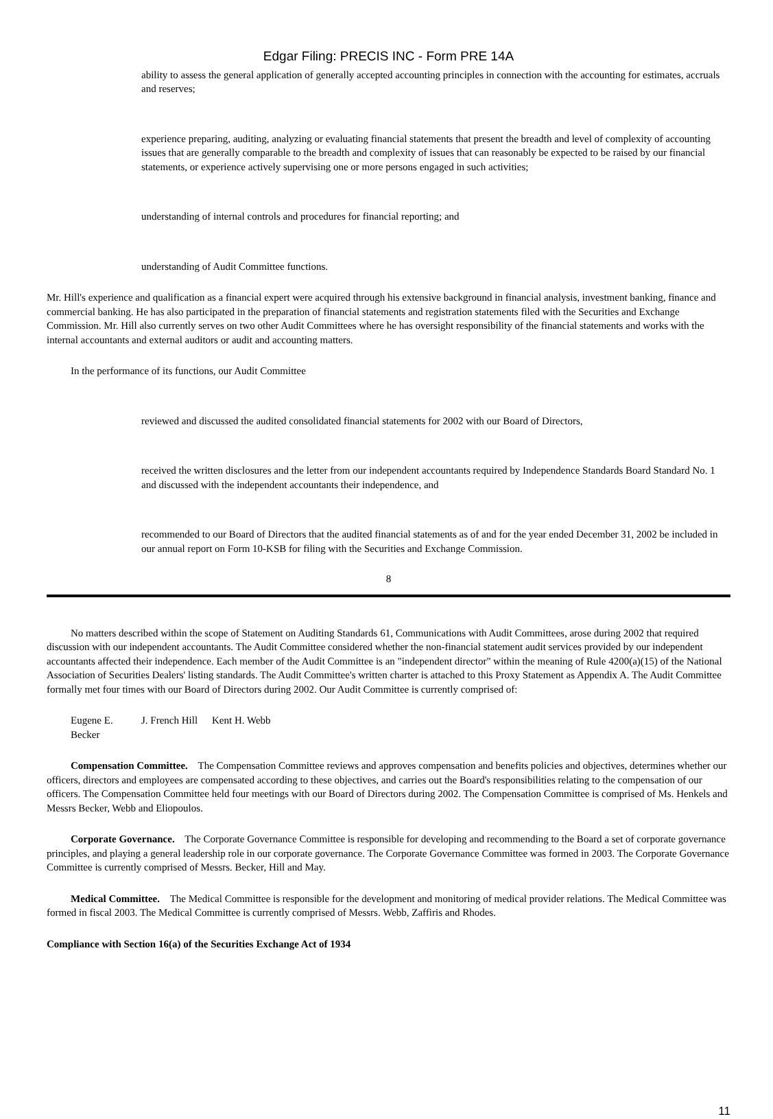Edgar Filing: PRECIS INC - Form PRE 14A
ability to assess the general application of generally accepted accounting principles in connection with the accounting for estimates, accruals and reserves;
experience preparing, auditing, analyzing or evaluating financial statements that present the breadth and level of complexity of accounting issues that are generally comparable to the breadth and complexity of issues that can reasonably be expected to be raised by our financial statements, or experience actively supervising one or more persons engaged in such activities;
understanding of internal controls and procedures for financial reporting; and
understanding of Audit Committee functions.
Mr. Hill's experience and qualification as a financial expert were acquired through his extensive background in financial analysis, investment banking, finance and commercial banking. He has also participated in the preparation of financial statements and registration statements filed with the Securities and Exchange Commission. Mr. Hill also currently serves on two other Audit Committees where he has oversight responsibility of the financial statements and works with the internal accountants and external auditors or audit and accounting matters.
In the performance of its functions, our Audit Committee
reviewed and discussed the audited consolidated financial statements for 2002 with our Board of Directors,
received the written disclosures and the letter from our independent accountants required by Independence Standards Board Standard No. 1 and discussed with the independent accountants their independence, and
recommended to our Board of Directors that the audited financial statements as of and for the year ended December 31, 2002 be included in our annual report on Form 10-KSB for filing with the Securities and Exchange Commission.
8
No matters described within the scope of Statement on Auditing Standards 61, Communications with Audit Committees, arose during 2002 that required discussion with our independent accountants. The Audit Committee considered whether the non-financial statement audit services provided by our independent accountants affected their independence. Each member of the Audit Committee is an "independent director" within the meaning of Rule 4200(a)(15) of the National Association of Securities Dealers' listing standards. The Audit Committee's written charter is attached to this Proxy Statement as Appendix A. The Audit Committee formally met four times with our Board of Directors during 2002. Our Audit Committee is currently comprised of:
Eugene E. Becker J. French Hill Kent H. Webb
Compensation Committee. The Compensation Committee reviews and approves compensation and benefits policies and objectives, determines whether our officers, directors and employees are compensated according to these objectives, and carries out the Board's responsibilities relating to the compensation of our officers. The Compensation Committee held four meetings with our Board of Directors during 2002. The Compensation Committee is comprised of Ms. Henkels and Messrs Becker, Webb and Eliopoulos.
Corporate Governance. The Corporate Governance Committee is responsible for developing and recommending to the Board a set of corporate governance principles, and playing a general leadership role in our corporate governance. The Corporate Governance Committee was formed in 2003. The Corporate Governance Committee is currently comprised of Messrs. Becker, Hill and May.
Medical Committee. The Medical Committee is responsible for the development and monitoring of medical provider relations. The Medical Committee was formed in fiscal 2003. The Medical Committee is currently comprised of Messrs. Webb, Zaffiris and Rhodes.
Compliance with Section 16(a) of the Securities Exchange Act of 1934
11